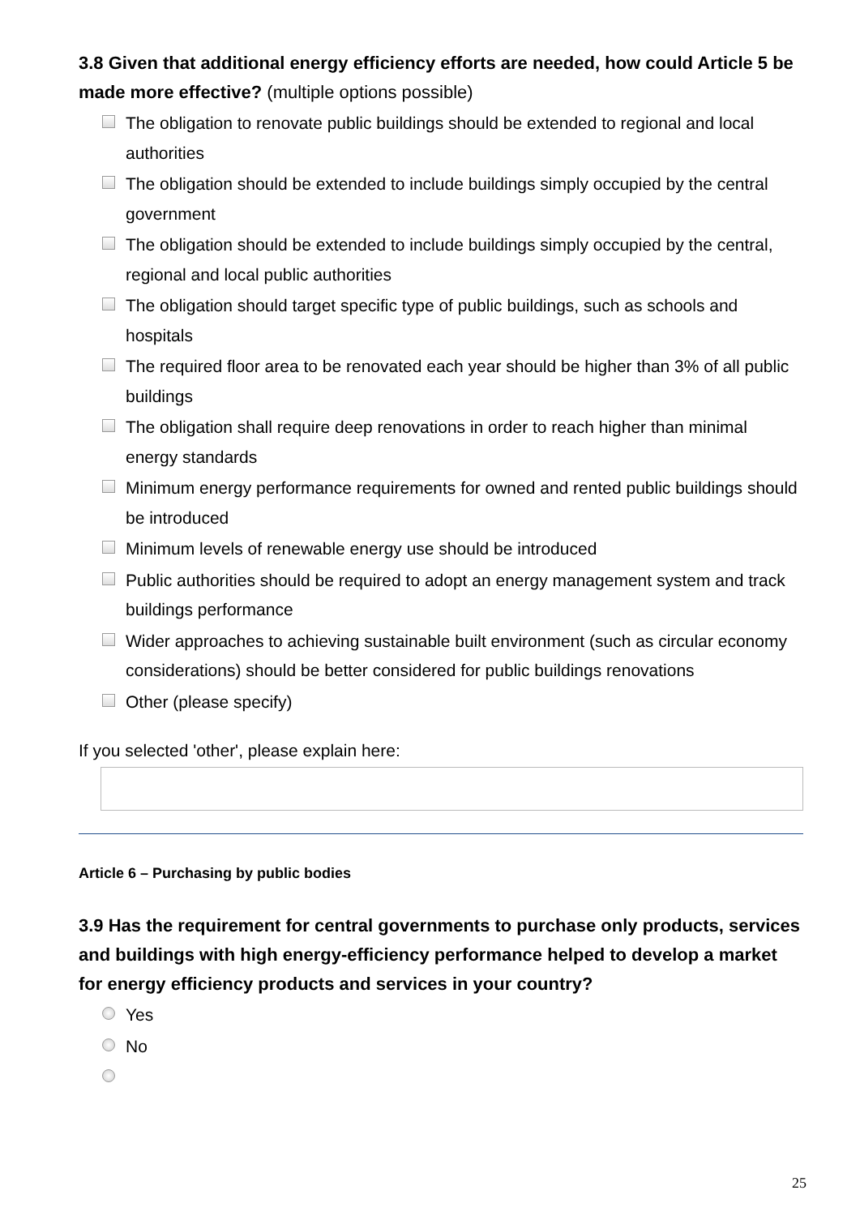3.8 Given that additional energy efficiency efforts are needed, how could Article 5 be made more effective? (multiple options possible)
The obligation to renovate public buildings should be extended to regional and local authorities
The obligation should be extended to include buildings simply occupied by the central government
The obligation should be extended to include buildings simply occupied by the central, regional and local public authorities
The obligation should target specific type of public buildings, such as schools and hospitals
The required floor area to be renovated each year should be higher than 3% of all public buildings
The obligation shall require deep renovations in order to reach higher than minimal energy standards
Minimum energy performance requirements for owned and rented public buildings should be introduced
Minimum levels of renewable energy use should be introduced
Public authorities should be required to adopt an energy management system and track buildings performance
Wider approaches to achieving sustainable built environment (such as circular economy considerations) should be better considered for public buildings renovations
Other (please specify)
If you selected 'other', please explain here:
Article 6 – Purchasing by public bodies
3.9 Has the requirement for central governments to purchase only products, services and buildings with high energy-efficiency performance helped to develop a market for energy efficiency products and services in your country?
Yes
No
25